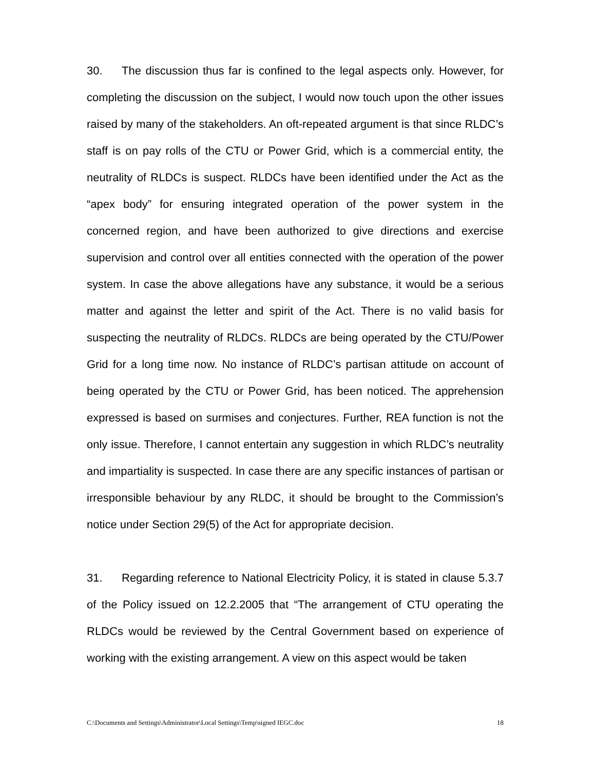30. The discussion thus far is confined to the legal aspects only. However, for completing the discussion on the subject, I would now touch upon the other issues raised by many of the stakeholders. An oft-repeated argument is that since RLDC’s staff is on pay rolls of the CTU or Power Grid, which is a commercial entity, the neutrality of RLDCs is suspect. RLDCs have been identified under the Act as the “apex body” for ensuring integrated operation of the power system in the concerned region, and have been authorized to give directions and exercise supervision and control over all entities connected with the operation of the power system. In case the above allegations have any substance, it would be a serious matter and against the letter and spirit of the Act. There is no valid basis for suspecting the neutrality of RLDCs. RLDCs are being operated by the CTU/Power Grid for a long time now. No instance of RLDC’s partisan attitude on account of being operated by the CTU or Power Grid, has been noticed. The apprehension expressed is based on surmises and conjectures. Further, REA function is not the only issue. Therefore, I cannot entertain any suggestion in which RLDC’s neutrality and impartiality is suspected. In case there are any specific instances of partisan or irresponsible behaviour by any RLDC, it should be brought to the Commission’s notice under Section 29(5) of the Act for appropriate decision.
31. Regarding reference to National Electricity Policy, it is stated in clause 5.3.7 of the Policy issued on 12.2.2005 that “The arrangement of CTU operating the RLDCs would be reviewed by the Central Government based on experience of working with the existing arrangement. A view on this aspect would be taken
C:\Documents and Settings\Administrator\Local Settings\Temp\signed IEGC.doc 18